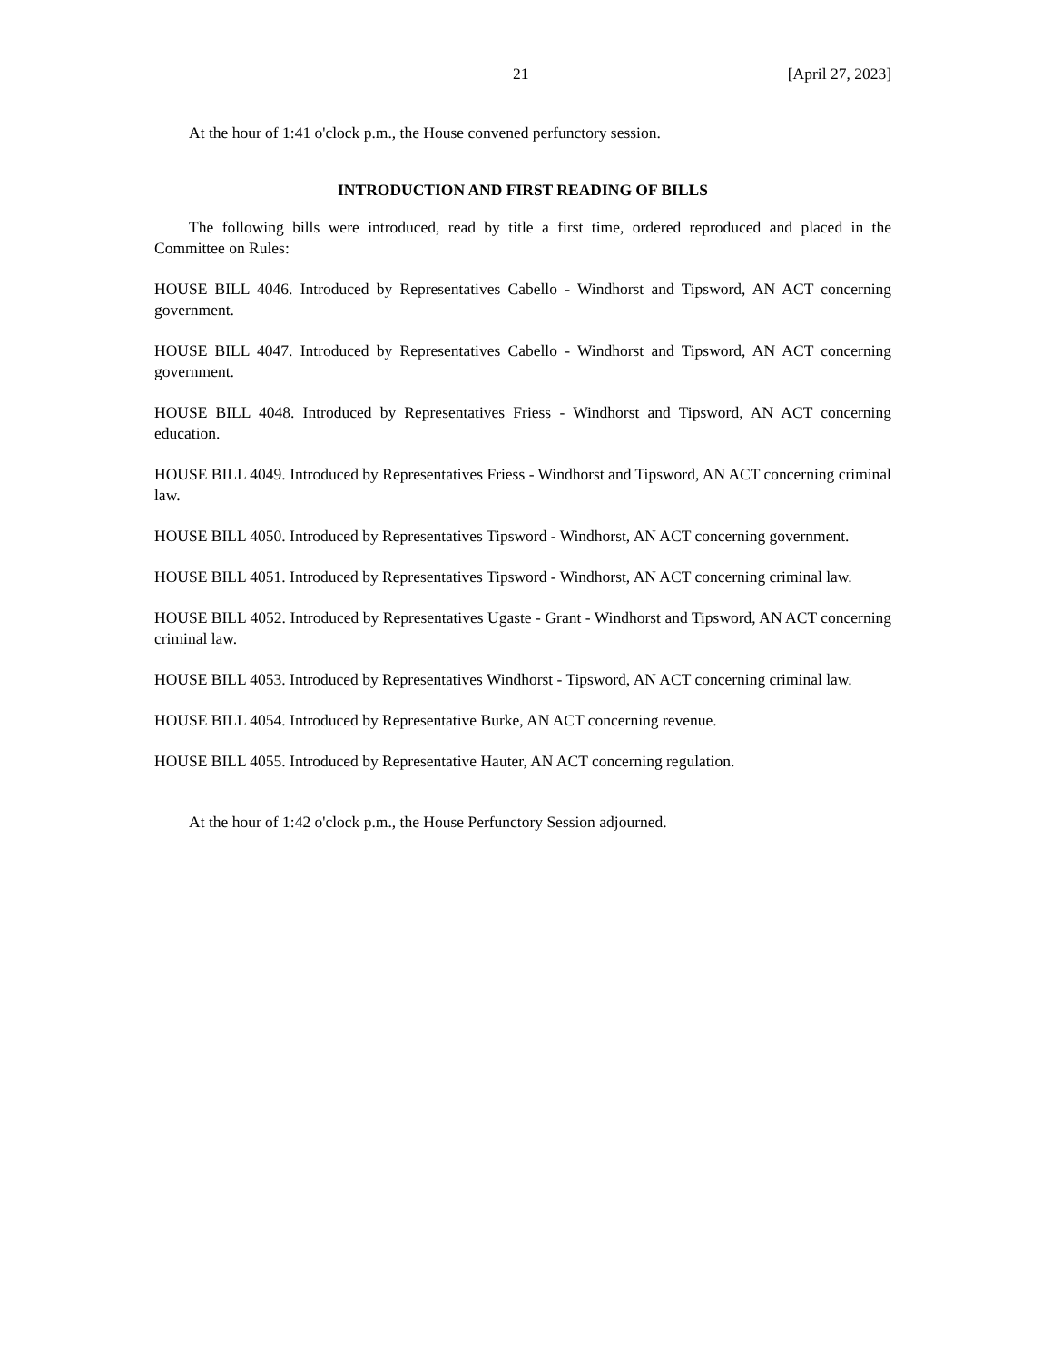21 [April 27, 2023]
At the hour of 1:41 o'clock p.m., the House convened perfunctory session.
INTRODUCTION AND FIRST READING OF BILLS
The following bills were introduced, read by title a first time, ordered reproduced and placed in the Committee on Rules:
HOUSE BILL 4046. Introduced by Representatives Cabello - Windhorst and Tipsword, AN ACT concerning government.
HOUSE BILL 4047. Introduced by Representatives Cabello - Windhorst and Tipsword, AN ACT concerning government.
HOUSE BILL 4048. Introduced by Representatives Friess - Windhorst and Tipsword, AN ACT concerning education.
HOUSE BILL 4049. Introduced by Representatives Friess - Windhorst and Tipsword, AN ACT concerning criminal law.
HOUSE BILL 4050. Introduced by Representatives Tipsword - Windhorst, AN ACT concerning government.
HOUSE BILL 4051. Introduced by Representatives Tipsword - Windhorst, AN ACT concerning criminal law.
HOUSE BILL 4052. Introduced by Representatives Ugaste - Grant - Windhorst and Tipsword, AN ACT concerning criminal law.
HOUSE BILL 4053. Introduced by Representatives Windhorst - Tipsword, AN ACT concerning criminal law.
HOUSE BILL 4054. Introduced by Representative Burke, AN ACT concerning revenue.
HOUSE BILL 4055. Introduced by Representative Hauter, AN ACT concerning regulation.
At the hour of 1:42 o'clock p.m., the House Perfunctory Session adjourned.